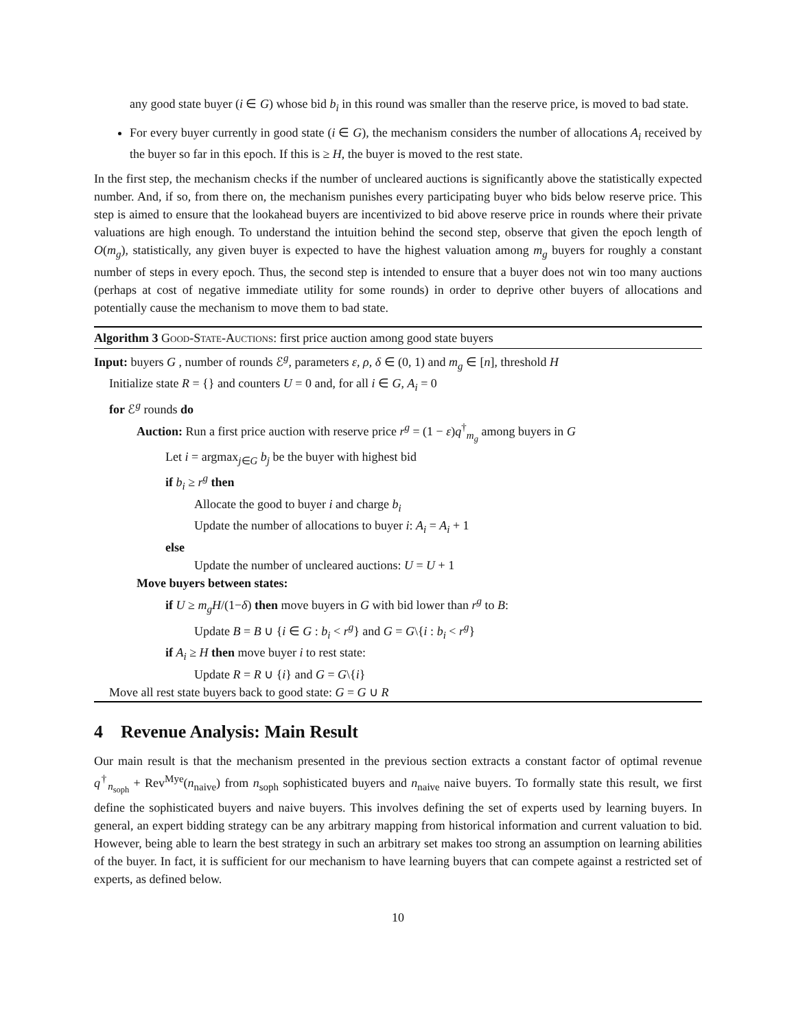any good state buyer (i ∈ G) whose bid b<sub>i</sub> in this round was smaller than the reserve price, is moved to bad state.
For every buyer currently in good state (i ∈ G), the mechanism considers the number of allocations A<sub>i</sub> received by the buyer so far in this epoch. If this is ≥ H, the buyer is moved to the rest state.
In the first step, the mechanism checks if the number of uncleared auctions is significantly above the statistically expected number. And, if so, from there on, the mechanism punishes every participating buyer who bids below reserve price. This step is aimed to ensure that the lookahead buyers are incentivized to bid above reserve price in rounds where their private valuations are high enough. To understand the intuition behind the second step, observe that given the epoch length of O(m<sub>g</sub>), statistically, any given buyer is expected to have the highest valuation among m<sub>g</sub> buyers for roughly a constant number of steps in every epoch. Thus, the second step is intended to ensure that a buyer does not win too many auctions (perhaps at cost of negative immediate utility for some rounds) in order to deprive other buyers of allocations and potentially cause the mechanism to move them to bad state.
Algorithm 3 Good-State-Auctions: first price auction among good state buyers
Input: buyers G , number of rounds ℰ<sup>g</sup>, parameters ε, ρ, δ ∈ (0, 1) and m<sub>g</sub> ∈ [n], threshold H
Initialize state R = {} and counters U = 0 and, for all i ∈ G, A<sub>i</sub> = 0
for ℰ<sup>g</sup> rounds do
Auction: Run a first price auction with reserve price r<sup>g</sup> = (1 − ε)q<sup>†</sup><sub>m<sub>g</sub></sub> among buyers in G
Let i = argmax<sub>j∈G</sub> b<sub>j</sub> be the buyer with highest bid
if b<sub>i</sub> ≥ r<sup>g</sup> then
Allocate the good to buyer i and charge b<sub>i</sub>
Update the number of allocations to buyer i: A<sub>i</sub> = A<sub>i</sub> + 1
else
Update the number of uncleared auctions: U = U + 1
Move buyers between states:
if U ≥ m<sub>g</sub>H/(1−δ) then move buyers in G with bid lower than r<sup>g</sup> to B:
Update B = B ∪ {i ∈ G : b<sub>i</sub> < r<sup>g</sup>} and G = G\{i : b<sub>i</sub> < r<sup>g</sup>}
if A<sub>i</sub> ≥ H then move buyer i to rest state:
Update R = R ∪ {i} and G = G\{i}
Move all rest state buyers back to good state: G = G ∪ R
4 Revenue Analysis: Main Result
Our main result is that the mechanism presented in the previous section extracts a constant factor of optimal revenue q<sup>†</sup><sub>n<sub>soph</sub></sub> + Rev<sup>Mye</sup>(n<sub>naive</sub>) from n<sub>soph</sub> sophisticated buyers and n<sub>naive</sub> naive buyers. To formally state this result, we first define the sophisticated buyers and naive buyers. This involves defining the set of experts used by learning buyers. In general, an expert bidding strategy can be any arbitrary mapping from historical information and current valuation to bid. However, being able to learn the best strategy in such an arbitrary set makes too strong an assumption on learning abilities of the buyer. In fact, it is sufficient for our mechanism to have learning buyers that can compete against a restricted set of experts, as defined below.
10